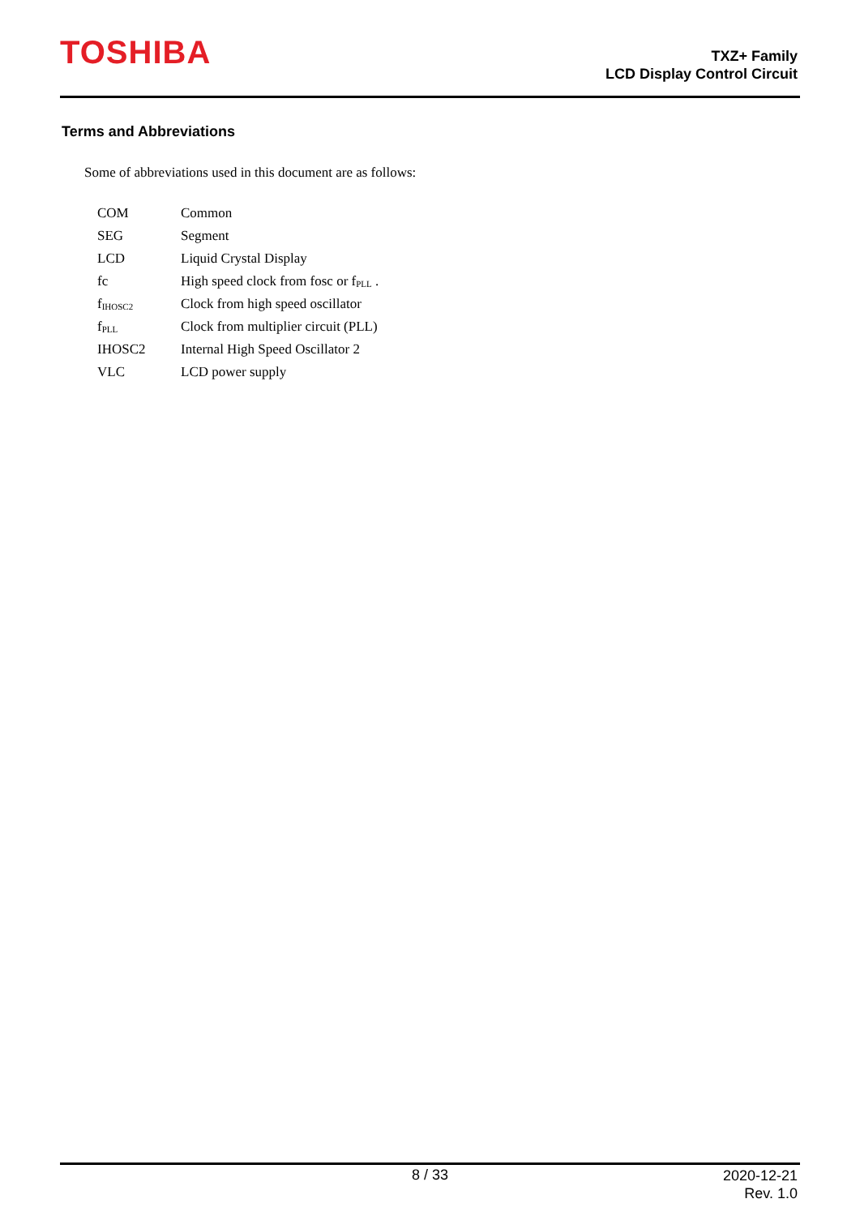TOSHIBA
TXZ+ Family
LCD Display Control Circuit
Terms and Abbreviations
Some of abbreviations used in this document are as follows:
| COM | Common |
| SEG | Segment |
| LCD | Liquid Crystal Display |
| fc | High speed clock from fosc or f<sub>PLL</sub> . |
| f<sub>IHOSC2</sub> | Clock from high speed oscillator |
| f<sub>PLL</sub> | Clock from multiplier circuit (PLL) |
| IHOSC2 | Internal High Speed Oscillator 2 |
| VLC | LCD power supply |
8 / 33
2020-12-21
Rev. 1.0